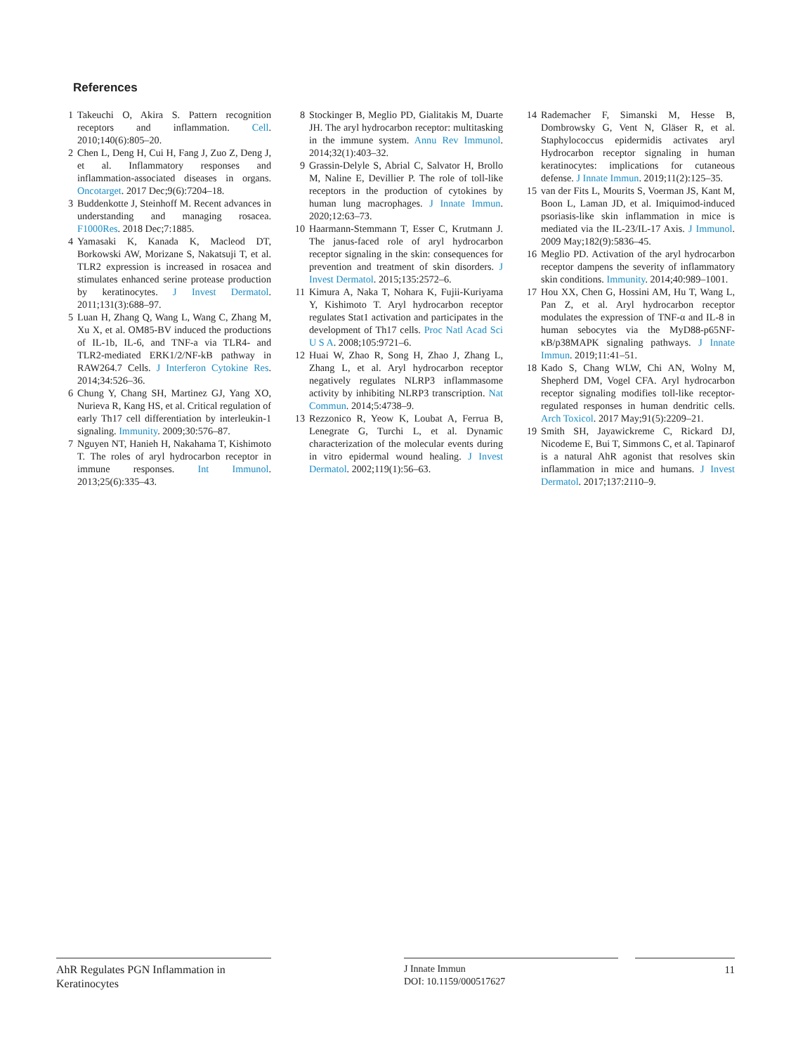References
1 Takeuchi O, Akira S. Pattern recognition receptors and inflammation. Cell. 2010;140(6):805–20.
2 Chen L, Deng H, Cui H, Fang J, Zuo Z, Deng J, et al. Inflammatory responses and inflammation-associated diseases in organs. Oncotarget. 2017 Dec;9(6):7204–18.
3 Buddenkotte J, Steinhoff M. Recent advances in understanding and managing rosacea. F1000Res. 2018 Dec;7:1885.
4 Yamasaki K, Kanada K, Macleod DT, Borkowski AW, Morizane S, Nakatsuji T, et al. TLR2 expression is increased in rosacea and stimulates enhanced serine protease production by keratinocytes. J Invest Dermatol. 2011;131(3):688–97.
5 Luan H, Zhang Q, Wang L, Wang C, Zhang M, Xu X, et al. OM85-BV induced the productions of IL-1b, IL-6, and TNF-a via TLR4- and TLR2-mediated ERK1/2/NF-kB pathway in RAW264.7 Cells. J Interferon Cytokine Res. 2014;34:526–36.
6 Chung Y, Chang SH, Martinez GJ, Yang XO, Nurieva R, Kang HS, et al. Critical regulation of early Th17 cell differentiation by interleukin-1 signaling. Immunity. 2009;30:576–87.
7 Nguyen NT, Hanieh H, Nakahama T, Kishimoto T. The roles of aryl hydrocarbon receptor in immune responses. Int Immunol. 2013;25(6):335–43.
8 Stockinger B, Meglio PD, Gialitakis M, Duarte JH. The aryl hydrocarbon receptor: multitasking in the immune system. Annu Rev Immunol. 2014;32(1):403–32.
9 Grassin-Delyle S, Abrial C, Salvator H, Brollo M, Naline E, Devillier P. The role of toll-like receptors in the production of cytokines by human lung macrophages. J Innate Immun. 2020;12:63–73.
10 Haarmann-Stemmann T, Esser C, Krutmann J. The janus-faced role of aryl hydrocarbon receptor signaling in the skin: consequences for prevention and treatment of skin disorders. J Invest Dermatol. 2015;135:2572–6.
11 Kimura A, Naka T, Nohara K, Fujii-Kuriyama Y, Kishimoto T. Aryl hydrocarbon receptor regulates Stat1 activation and participates in the development of Th17 cells. Proc Natl Acad Sci U S A. 2008;105:9721–6.
12 Huai W, Zhao R, Song H, Zhao J, Zhang L, Zhang L, et al. Aryl hydrocarbon receptor negatively regulates NLRP3 inflammasome activity by inhibiting NLRP3 transcription. Nat Commun. 2014;5:4738–9.
13 Rezzonico R, Yeow K, Loubat A, Ferrua B, Lenegrate G, Turchi L, et al. Dynamic characterization of the molecular events during in vitro epidermal wound healing. J Invest Dermatol. 2002;119(1):56–63.
14 Rademacher F, Simanski M, Hesse B, Dombrowsky G, Vent N, Gläser R, et al. Staphylococcus epidermidis activates aryl Hydrocarbon receptor signaling in human keratinocytes: implications for cutaneous defense. J Innate Immun. 2019;11(2):125–35.
15 van der Fits L, Mourits S, Voerman JS, Kant M, Boon L, Laman JD, et al. Imiquimod-induced psoriasis-like skin inflammation in mice is mediated via the IL-23/IL-17 Axis. J Immunol. 2009 May;182(9):5836–45.
16 Meglio PD. Activation of the aryl hydrocarbon receptor dampens the severity of inflammatory skin conditions. Immunity. 2014;40:989–1001.
17 Hou XX, Chen G, Hossini AM, Hu T, Wang L, Pan Z, et al. Aryl hydrocarbon receptor modulates the expression of TNF-α and IL-8 in human sebocytes via the MyD88-p65NF-κB/p38MAPK signaling pathways. J Innate Immun. 2019;11:41–51.
18 Kado S, Chang WLW, Chi AN, Wolny M, Shepherd DM, Vogel CFA. Aryl hydrocarbon receptor signaling modifies toll-like receptor-regulated responses in human dendritic cells. Arch Toxicol. 2017 May;91(5):2209–21.
19 Smith SH, Jayawickreme C, Rickard DJ, Nicodeme E, Bui T, Simmons C, et al. Tapinarof is a natural AhR agonist that resolves skin inflammation in mice and humans. J Invest Dermatol. 2017;137:2110–9.
AhR Regulates PGN Inflammation in Keratinocytes
J Innate Immun
DOI: 10.1159/000517627
11